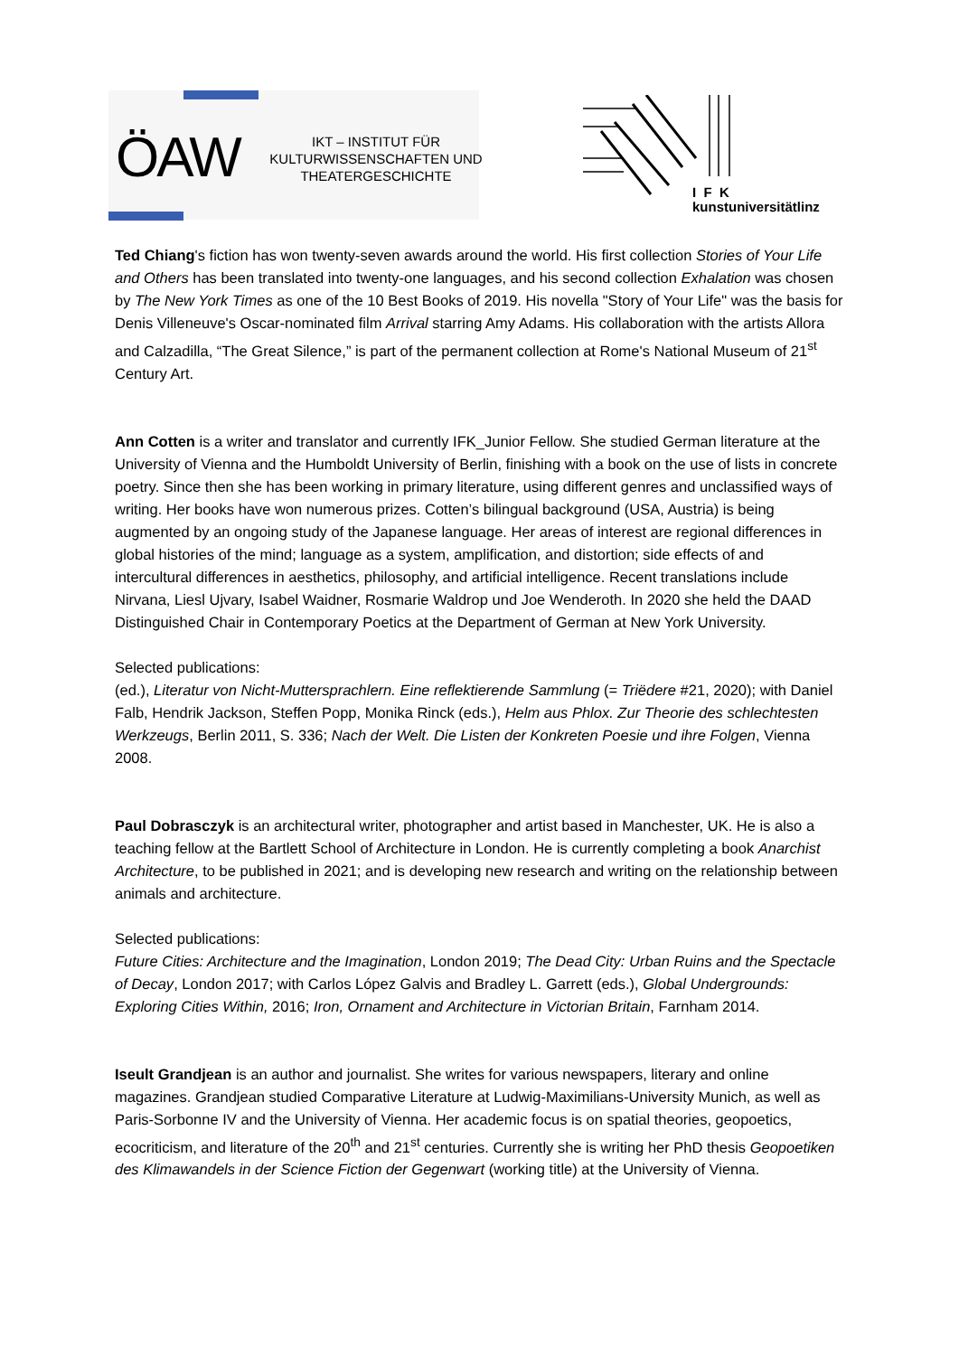ÖAW
IKT – INSTITUT FÜR KULTURWISSENSCHAFTEN UND THEATERGESCHICHTE
I F K
kunstuniversitätlinz
Ted Chiang's fiction has won twenty-seven awards around the world. His first collection Stories of Your Life and Others has been translated into twenty-one languages, and his second collection Exhalation was chosen by The New York Times as one of the 10 Best Books of 2019. His novella "Story of Your Life" was the basis for Denis Villeneuve's Oscar-nominated film Arrival starring Amy Adams. His collaboration with the artists Allora and Calzadilla, “The Great Silence,” is part of the permanent collection at Rome's National Museum of 21<sup>st</sup> Century Art.
Ann Cotten is a writer and translator and currently IFK_Junior Fellow. She studied German literature at the University of Vienna and the Humboldt University of Berlin, finishing with a book on the use of lists in concrete poetry. Since then she has been working in primary literature, using different genres and unclassified ways of writing. Her books have won numerous prizes. Cotten’s bilingual background (USA, Austria) is being augmented by an ongoing study of the Japanese language. Her areas of interest are regional differences in global histories of the mind; language as a system, amplification, and distortion; side effects of and intercultural differences in aesthetics, philosophy, and artificial intelligence. Recent translations include Nirvana, Liesl Ujvary, Isabel Waidner, Rosmarie Waldrop und Joe Wenderoth. In 2020 she held the DAAD Distinguished Chair in Contemporary Poetics at the Department of German at New York University.
Selected publications:
(ed.), Literatur von Nicht-Muttersprachlern. Eine reflektierende Sammlung (= Triëdere #21, 2020); with Daniel Falb, Hendrik Jackson, Steffen Popp, Monika Rinck (eds.), Helm aus Phlox. Zur Theorie des schlechtesten Werkzeugs, Berlin 2011, S. 336; Nach der Welt. Die Listen der Konkreten Poesie und ihre Folgen, Vienna 2008.
Paul Dobrasczyk is an architectural writer, photographer and artist based in Manchester, UK. He is also a teaching fellow at the Bartlett School of Architecture in London. He is currently completing a book Anarchist Architecture, to be published in 2021; and is developing new research and writing on the relationship between animals and architecture.
Selected publications:
Future Cities: Architecture and the Imagination, London 2019; The Dead City: Urban Ruins and the Spectacle of Decay, London 2017; with Carlos López Galvis and Bradley L. Garrett (eds.), Global Undergrounds: Exploring Cities Within, 2016; Iron, Ornament and Architecture in Victorian Britain, Farnham 2014.
Iseult Grandjean is an author and journalist. She writes for various newspapers, literary and online magazines. Grandjean studied Comparative Literature at Ludwig-Maximilians-University Munich, as well as Paris-Sorbonne IV and the University of Vienna. Her academic focus is on spatial theories, geopoetics, ecocriticism, and literature of the 20<sup>th</sup> and 21<sup>st</sup> centuries. Currently she is writing her PhD thesis Geopoetiken des Klimawandels in der Science Fiction der Gegenwart (working title) at the University of Vienna.